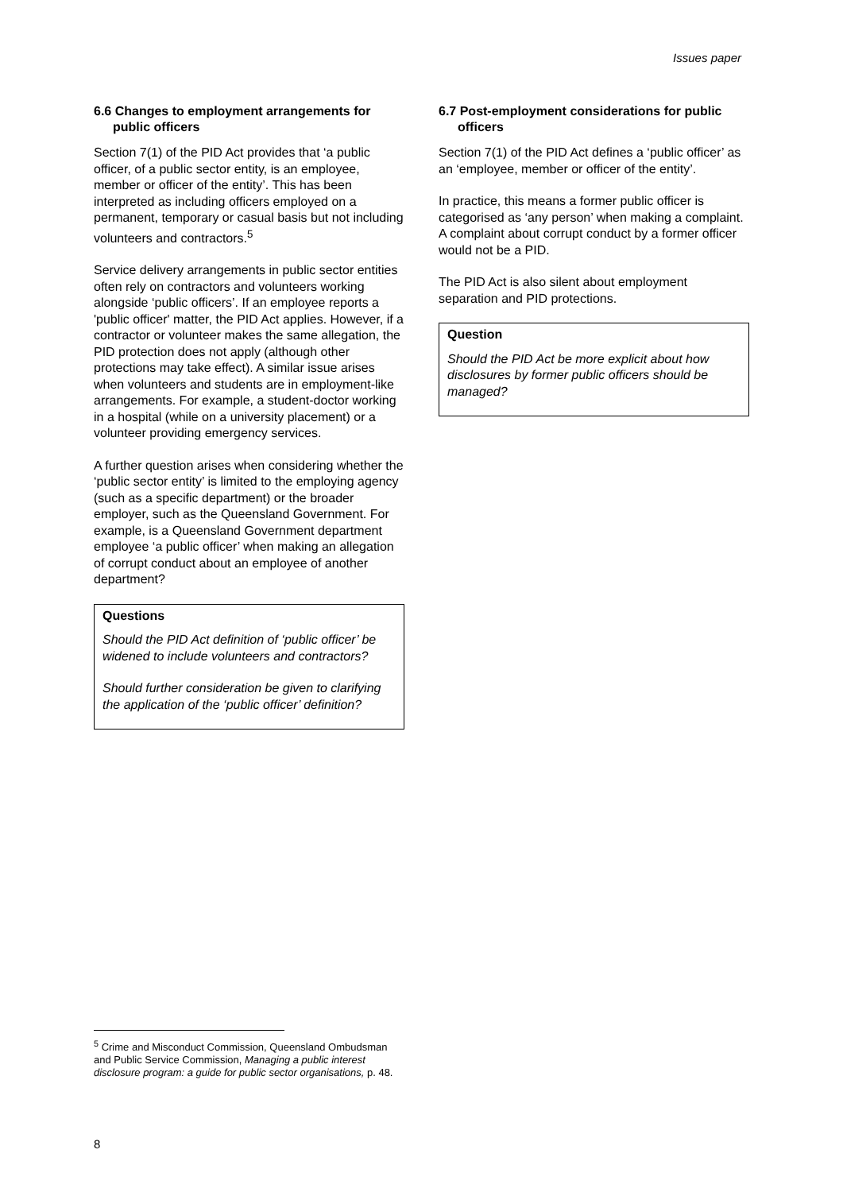Issues paper
6.6 Changes to employment arrangements for public officers
Section 7(1) of the PID Act provides that ‘a public officer, of a public sector entity, is an employee, member or officer of the entity’. This has been interpreted as including officers employed on a permanent, temporary or casual basis but not including volunteers and contractors.<sup>5</sup>
Service delivery arrangements in public sector entities often rely on contractors and volunteers working alongside ‘public officers’. If an employee reports a 'public officer' matter, the PID Act applies. However, if a contractor or volunteer makes the same allegation, the PID protection does not apply (although other protections may take effect). A similar issue arises when volunteers and students are in employment-like arrangements. For example, a student-doctor working in a hospital (while on a university placement) or a volunteer providing emergency services.
A further question arises when considering whether the ‘public sector entity’ is limited to the employing agency (such as a specific department) or the broader employer, such as the Queensland Government. For example, is a Queensland Government department employee ‘a public officer’ when making an allegation of corrupt conduct about an employee of another department?
Questions
Should the PID Act definition of ‘public officer’ be widened to include volunteers and contractors?
Should further consideration be given to clarifying the application of the ‘public officer’ definition?
6.7 Post-employment considerations for public officers
Section 7(1) of the PID Act defines a ‘public officer’ as an ‘employee, member or officer of the entity’.
In practice, this means a former public officer is categorised as ‘any person’ when making a complaint. A complaint about corrupt conduct by a former officer would not be a PID.
The PID Act is also silent about employment separation and PID protections.
Question
Should the PID Act be more explicit about how disclosures by former public officers should be managed?
<sup>5</sup> Crime and Misconduct Commission, Queensland Ombudsman and Public Service Commission, Managing a public interest disclosure program: a guide for public sector organisations, p. 48.
8